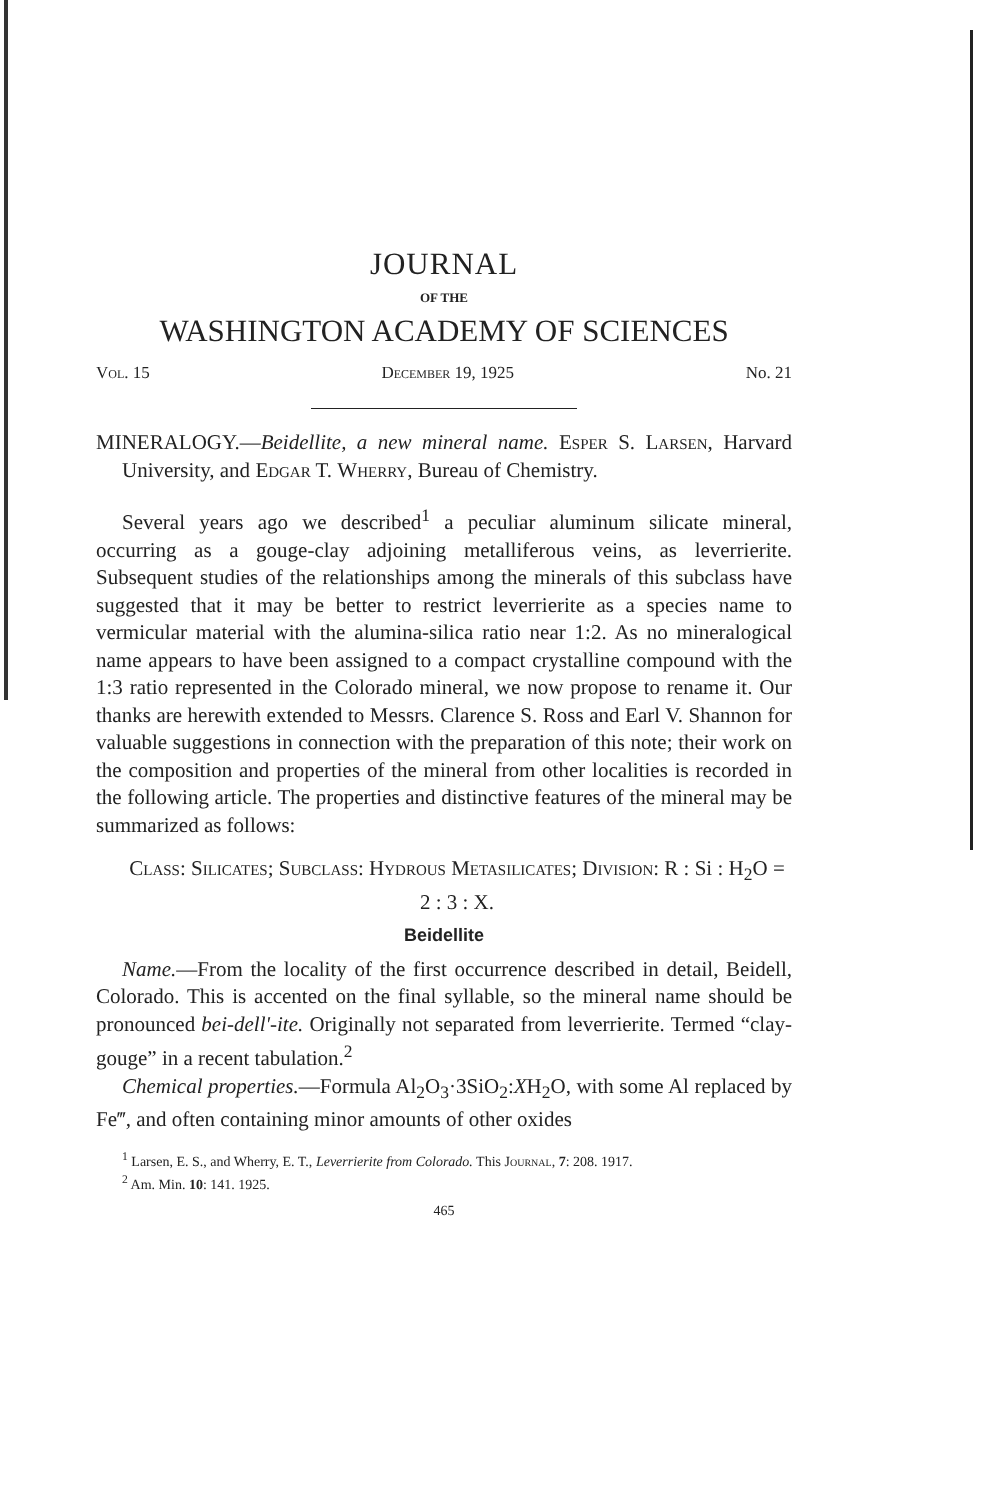JOURNAL
OF THE
WASHINGTON ACADEMY OF SCIENCES
Vol. 15 December 19, 1925 No. 21
MINERALOGY.—Beidellite, a new mineral name. Esper S. Larsen, Harvard University, and Edgar T. Wherry, Bureau of Chemistry.
Several years ago we described<sup>1</sup> a peculiar aluminum silicate mineral, occurring as a gouge-clay adjoining metalliferous veins, as leverrierite. Subsequent studies of the relationships among the minerals of this subclass have suggested that it may be better to restrict leverrierite as a species name to vermicular material with the alumina-silica ratio near 1:2. As no mineralogical name appears to have been assigned to a compact crystalline compound with the 1:3 ratio represented in the Colorado mineral, we now propose to rename it. Our thanks are herewith extended to Messrs. Clarence S. Ross and Earl V. Shannon for valuable suggestions in connection with the preparation of this note; their work on the composition and properties of the mineral from other localities is recorded in the following article. The properties and distinctive features of the mineral may be summarized as follows:
Class: Silicates; Subclass: Hydrous Metasilicates; Division: R : Si : H<sub>2</sub>O = 2 : 3 : X.
Beidellite
Name.—From the locality of the first occurrence described in detail, Beidell, Colorado. This is accented on the final syllable, so the mineral name should be pronounced bei-dell'-ite. Originally not separated from leverrierite. Termed “clay-gouge” in a recent tabulation.<sup>2</sup>
Chemical properties.—Formula Al<sub>2</sub>O<sub>3</sub>·3SiO<sub>2</sub>:XH<sub>2</sub>O, with some Al replaced by Fe‴, and often containing minor amounts of other oxides
<sup>1</sup> Larsen, E. S., and Wherry, E. T., Leverrierite from Colorado. This Journal, 7: 208. 1917.
<sup>2</sup> Am. Min. 10: 141. 1925.
465